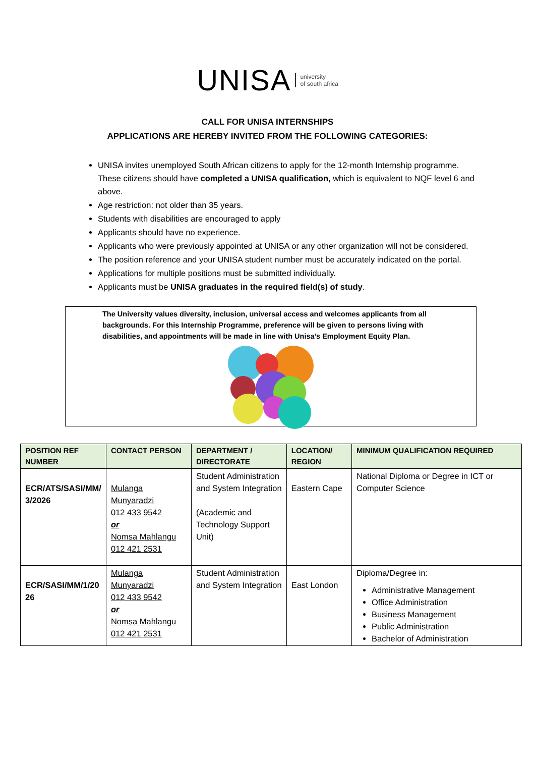UNISA university
of south africa
CALL FOR UNISA INTERNSHIPS
APPLICATIONS ARE HEREBY INVITED FROM THE FOLLOWING CATEGORIES:
UNISA invites unemployed South African citizens to apply for the 12-month Internship programme. These citizens should have completed a UNISA qualification, which is equivalent to NQF level 6 and above.
Age restriction: not older than 35 years.
Students with disabilities are encouraged to apply
Applicants should have no experience.
Applicants who were previously appointed at UNISA or any other organization will not be considered.
The position reference and your UNISA student number must be accurately indicated on the portal.
Applications for multiple positions must be submitted individually.
Applicants must be UNISA graduates in the required field(s) of study.
The University values diversity, inclusion, universal access and welcomes applicants from all backgrounds. For this Internship Programme, preference will be given to persons living with disabilities, and appointments will be made in line with Unisa’s Employment Equity Plan.
| POSITION REF NUMBER | CONTACT PERSON | DEPARTMENT / DIRECTORATE | LOCATION/ REGION | MINIMUM QUALIFICATION REQUIRED |
| --- | --- | --- | --- | --- |
| ECR/ATS/SASI/MM/ 3/2026 | Mulanga Munyaradzi 012 433 9542 or Nomsa Mahlangu 012 421 2531 | Student Administration and System Integration (Academic and Technology Support Unit) | Eastern Cape | National Diploma or Degree in ICT or Computer Science |
| ECR/SASI/MM/1/20 26 | Mulanga Munyaradzi 012 433 9542 or Nomsa Mahlangu 012 421 2531 | Student Administration and System Integration | East London | Diploma/Degree in: Administrative Management Office Administration Business Management Public Administration Bachelor of Administration |